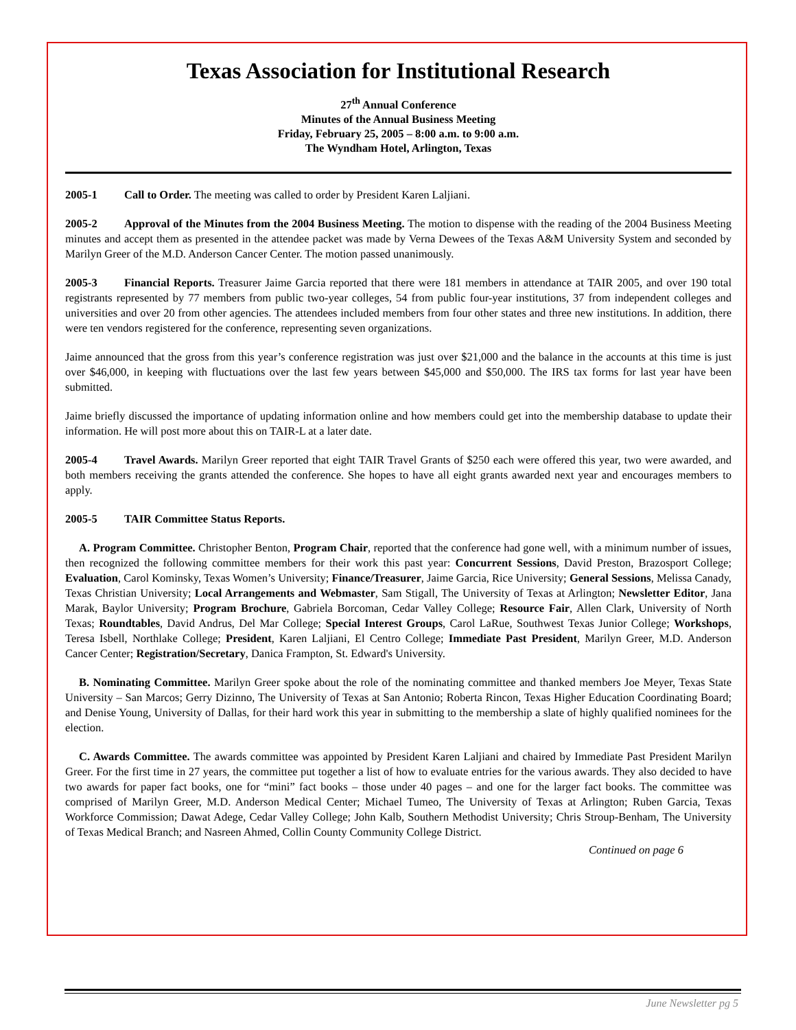Texas Association for Institutional Research
27<sup>th</sup> Annual Conference
Minutes of the Annual Business Meeting
Friday, February 25, 2005 – 8:00 a.m. to 9:00 a.m.
The Wyndham Hotel, Arlington, Texas
2005-1 Call to Order. The meeting was called to order by President Karen Laljiani.
2005-2 Approval of the Minutes from the 2004 Business Meeting. The motion to dispense with the reading of the 2004 Business Meeting minutes and accept them as presented in the attendee packet was made by Verna Dewees of the Texas A&M University System and seconded by Marilyn Greer of the M.D. Anderson Cancer Center. The motion passed unanimously.
2005-3 Financial Reports. Treasurer Jaime Garcia reported that there were 181 members in attendance at TAIR 2005, and over 190 total registrants represented by 77 members from public two-year colleges, 54 from public four-year institutions, 37 from independent colleges and universities and over 20 from other agencies. The attendees included members from four other states and three new institutions. In addition, there were ten vendors registered for the conference, representing seven organizations.
Jaime announced that the gross from this year’s conference registration was just over $21,000 and the balance in the accounts at this time is just over $46,000, in keeping with fluctuations over the last few years between $45,000 and $50,000. The IRS tax forms for last year have been submitted.
Jaime briefly discussed the importance of updating information online and how members could get into the membership database to update their information. He will post more about this on TAIR-L at a later date.
2005-4 Travel Awards. Marilyn Greer reported that eight TAIR Travel Grants of $250 each were offered this year, two were awarded, and both members receiving the grants attended the conference. She hopes to have all eight grants awarded next year and encourages members to apply.
2005-5 TAIR Committee Status Reports.
A. Program Committee. Christopher Benton, Program Chair, reported that the conference had gone well, with a minimum number of issues, then recognized the following committee members for their work this past year: Concurrent Sessions, David Preston, Brazosport College; Evaluation, Carol Kominsky, Texas Women’s University; Finance/Treasurer, Jaime Garcia, Rice University; General Sessions, Melissa Canady, Texas Christian University; Local Arrangements and Webmaster, Sam Stigall, The University of Texas at Arlington; Newsletter Editor, Jana Marak, Baylor University; Program Brochure, Gabriela Borcoman, Cedar Valley College; Resource Fair, Allen Clark, University of North Texas; Roundtables, David Andrus, Del Mar College; Special Interest Groups, Carol LaRue, Southwest Texas Junior College; Workshops, Teresa Isbell, Northlake College; President, Karen Laljiani, El Centro College; Immediate Past President, Marilyn Greer, M.D. Anderson Cancer Center; Registration/Secretary, Danica Frampton, St. Edward's University.
B. Nominating Committee. Marilyn Greer spoke about the role of the nominating committee and thanked members Joe Meyer, Texas State University – San Marcos; Gerry Dizinno, The University of Texas at San Antonio; Roberta Rincon, Texas Higher Education Coordinating Board; and Denise Young, University of Dallas, for their hard work this year in submitting to the membership a slate of highly qualified nominees for the election.
C. Awards Committee. The awards committee was appointed by President Karen Laljiani and chaired by Immediate Past President Marilyn Greer. For the first time in 27 years, the committee put together a list of how to evaluate entries for the various awards. They also decided to have two awards for paper fact books, one for “mini” fact books – those under 40 pages – and one for the larger fact books. The committee was comprised of Marilyn Greer, M.D. Anderson Medical Center; Michael Tumeo, The University of Texas at Arlington; Ruben Garcia, Texas Workforce Commission; Dawat Adege, Cedar Valley College; John Kalb, Southern Methodist University; Chris Stroup-Benham, The University of Texas Medical Branch; and Nasreen Ahmed, Collin County Community College District.
Continued on page 6
June Newsletter pg 5